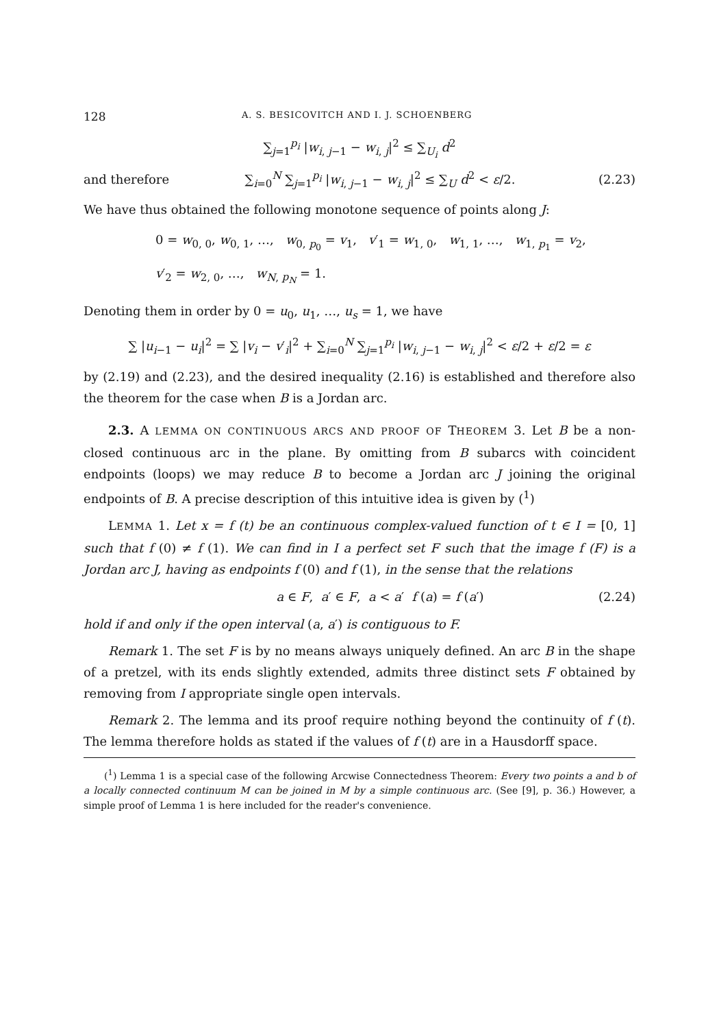128 A. S. BESICOVITCH AND I. J. SCHOENBERG
∑<sub>j=1</sub><sup>p<sub>i</sub></sup> |w<sub>i, j−1</sub> − w<sub>i, j</sub>|<sup>2</sup> ≤ ∑<sub>U<sub>i</sub></sub> d<sup>2</sup>
and therefore ∑<sub>i=0</sub><sup>N</sup> ∑<sub>j=1</sub><sup>p<sub>i</sub></sup> |w<sub>i, j−1</sub> − w<sub>i, j</sub>|<sup>2</sup> ≤ ∑<sub>U</sub> d<sup>2</sup> < ε/2. (2.23)
We have thus obtained the following monotone sequence of points along J:
0 = w<sub>0, 0</sub>, w<sub>0, 1</sub>, …, w<sub>0, p<sub>0</sub></sub> = v<sub>1</sub>, v′<sub>1</sub> = w<sub>1, 0</sub>, w<sub>1, 1</sub>, …, w<sub>1, p<sub>1</sub></sub> = v<sub>2</sub>,
v′<sub>2</sub> = w<sub>2, 0</sub>, …, w<sub>N, p<sub>N</sub></sub> = 1.
Denoting them in order by 0 = u<sub>0</sub>, u<sub>1</sub>, …, u<sub>s</sub> = 1, we have
∑ |u<sub>i−1</sub> − u<sub>i</sub>|<sup>2</sup> = ∑ |v<sub>i</sub> − v′<sub>i</sub>|<sup>2</sup> + ∑<sub>i=0</sub><sup>N</sup> ∑<sub>j=1</sub><sup>p<sub>i</sub></sup> |w<sub>i, j−1</sub> − w<sub>i, j</sub>|<sup>2</sup> < ε/2 + ε/2 = ε
by (2.19) and (2.23), and the desired inequality (2.16) is established and therefore also the theorem for the case when B is a Jordan arc.
2.3. A LEMMA ON CONTINUOUS ARCS AND PROOF OF THEOREM 3. Let B be a non-closed continuous arc in the plane. By omitting from B subarcs with coincident endpoints (loops) we may reduce B to become a Jordan arc J joining the original endpoints of B. A precise description of this intuitive idea is given by (<sup>1</sup>)
LEMMA 1. Let x = f (t) be an continuous complex-valued function of t ∈ I = [0, 1] such that f (0) ≠ f (1). We can find in I a perfect set F such that the image f (F) is a Jordan arc J, having as endpoints f (0) and f (1), in the sense that the relations
a ∈ F, a′ ∈ F, a < a′ f (a) = f (a′) (2.24)
hold if and only if the open interval (a, a′) is contiguous to F.
Remark 1. The set F is by no means always uniquely defined. An arc B in the shape of a pretzel, with its ends slightly extended, admits three distinct sets F obtained by removing from I appropriate single open intervals.
Remark 2. The lemma and its proof require nothing beyond the continuity of f (t). The lemma therefore holds as stated if the values of f (t) are in a Hausdorff space.
(<sup>1</sup>) Lemma 1 is a special case of the following Arcwise Connectedness Theorem: Every two points a and b of a locally connected continuum M can be joined in M by a simple continuous arc. (See [9], p. 36.) However, a simple proof of Lemma 1 is here included for the reader's convenience.